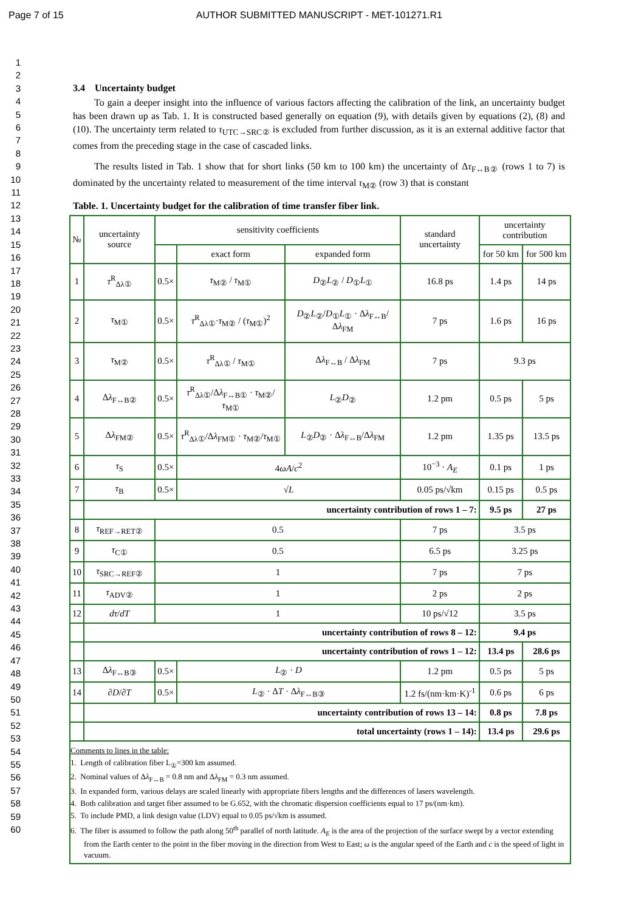Page 7 of 15 AUTHOR SUBMITTED MANUSCRIPT - MET-101271.R1
1
2
3
4
5
6
7
8
9
10
11
12
13
14
15
16
17
18
19
20
21
22
23
24
25
26
27
28
29
30
31
32
33
34
35
36
37
38
39
40
41
42
43
44
45
46
47
48
49
50
51
52
53
54
55
56
57
58
59
60
3.4 Uncertainty budget
To gain a deeper insight into the influence of various factors affecting the calibration of the link, an uncertainty budget has been drawn up as Tab. 1. It is constructed based generally on equation (9), with details given by equations (2), (8) and (10). The uncertainty term related to τ<sub>UTC→SRC②</sub> is excluded from further discussion, as it is an external additive factor that comes from the preceding stage in the case of cascaded links.
The results listed in Tab. 1 show that for short links (50 km to 100 km) the uncertainty of Δτ<sub>F↔B②</sub> (rows 1 to 7) is dominated by the uncertainty related to measurement of the time interval τ<sub>M②</sub> (row 3) that is constant
Table. 1. Uncertainty budget for the calibration of time transfer fiber link.
| № | uncertainty source | sensitivity coefficients | | | standard uncertainty | uncertainty contribution | |
| --- | --- | --- | --- | --- | --- | --- | --- |
| | | | exact form | expanded form | | for 50 km | for 500 km |
| 1 | τ<sup>R</sup><sub>Δλ①</sub> | 0.5× | τ<sub>M②</sub> / τ<sub>M①</sub> | D<sub>②</sub> L<sub>②</sub> / D<sub>①</sub> L<sub>①</sub> | 16.8 ps | 1.4 ps | 14 ps |
| 2 | τ<sub>M①</sub> | 0.5× | τ<sup>R</sup><sub>Δλ①</sub>· τ<sub>M②</sub> / ( τ<sub>M①</sub>)<sup>2</sup> | D<sub>②</sub> L<sub>②</sub>/ D<sub>①</sub> L<sub>①</sub> · Δ λ<sub>F↔B</sub>/Δ λ<sub>FM</sub> | 7 ps | 1.6 ps | 16 ps |
| 3 | τ<sub>M②</sub> | 0.5× | τ<sup>R</sup><sub>Δλ①</sub> / τ<sub>M①</sub> | Δ λ<sub>F↔B</sub> / Δ λ<sub>FM</sub> | 7 ps | 9.3 ps | |
| 4 | Δ λ<sub>F↔B②</sub> | 0.5× | τ<sup>R</sup><sub>Δλ①</sub>/Δ λ<sub>F↔B①</sub> · τ<sub>M②</sub>/ τ<sub>M①</sub> | L<sub>②</sub> D<sub>②</sub> | 1.2 pm | 0.5 ps | 5 ps |
| 5 | Δ λ<sub>FM②</sub> | 0.5× | τ<sup>R</sup><sub>Δλ①</sub>/Δ λ<sub>FM①</sub> · τ<sub>M②</sub>/ τ<sub>M①</sub> | L<sub>②</sub> D<sub>②</sub> · Δ λ<sub>F↔B</sub>/Δ λ<sub>FM</sub> | 1.2 pm | 1.35 ps | 13.5 ps |
| 6 | τ<sub>S</sub> | 0.5× | 4 ωA / c<sup>2</sup> | | 10<sup>−3</sup> · A<sub>E</sub> | 0.1 ps | 1 ps |
| 7 | τ<sub>B</sub> | 0.5× | √ L | | 0.05 ps/√km | 0.15 ps | 0.5 ps |
| | uncertainty contribution of rows 1 – 7: | | | | | 9.5 ps | 27 ps |
| 8 | τ<sub>REF→RET②</sub> | 0.5 | | | 7 ps | 3.5 ps | |
| 9 | τ<sub>C①</sub> | 0.5 | | | 6.5 ps | 3.25 ps | |
| 10 | τ<sub>SRC→REF②</sub> | 1 | | | 7 ps | 7 ps | |
| 11 | τ<sub>ADV②</sub> | 1 | | | 2 ps | 2 ps | |
| 12 | dτ / dT | 1 | | | 10 ps/√12 | 3.5 ps | |
| | uncertainty contribution of rows 8 – 12: | | | | | 9.4 ps | |
| | uncertainty contribution of rows 1 – 12: | | | | | 13.4 ps | 28.6 ps |
| 13 | Δ λ<sub>F↔B③</sub> | 0.5× | L<sub>②</sub> · D | | 1.2 pm | 0.5 ps | 5 ps |
| 14 | ∂ D /∂ T | 0.5× | L<sub>②</sub> · Δ T · Δ λ<sub>F↔B③</sub> | | 1.2 fs/(nm·km·K)<sup>-1</sup> | 0.6 ps | 6 ps |
| | uncertainty contribution of rows 13 – 14: | | | | | 0.8 ps | 7.8 ps |
| | total uncertainty (rows 1 – 14): | | | | | 13.4 ps | 29.6 ps |
Comments to lines in the table:
1. Length of calibration fiber L<sub>①</sub>=300 km assumed.
2. Nominal values of Δλ<sub>F↔B</sub> = 0.8 nm and Δλ<sub>FM</sub> = 0.3 nm assumed.
3. In expanded form, various delays are scaled linearly with appropriate fibers lengths and the differences of lasers wavelength.
4. Both calibration and target fiber assumed to be G.652, with the chromatic dispersion coefficients equal to 17 ps/(nm·km).
5. To include PMD, a link design value (LDV) equal to 0.05 ps/√km is assumed.
6. The fiber is assumed to follow the path along 50<sup>th</sup> parallel of north latitude. A<sub>E</sub> is the area of the projection of the surface swept by a vector extending from the Earth center to the point in the fiber moving in the direction from West to East; ω is the angular speed of the Earth and c is the speed of light in vacuum.